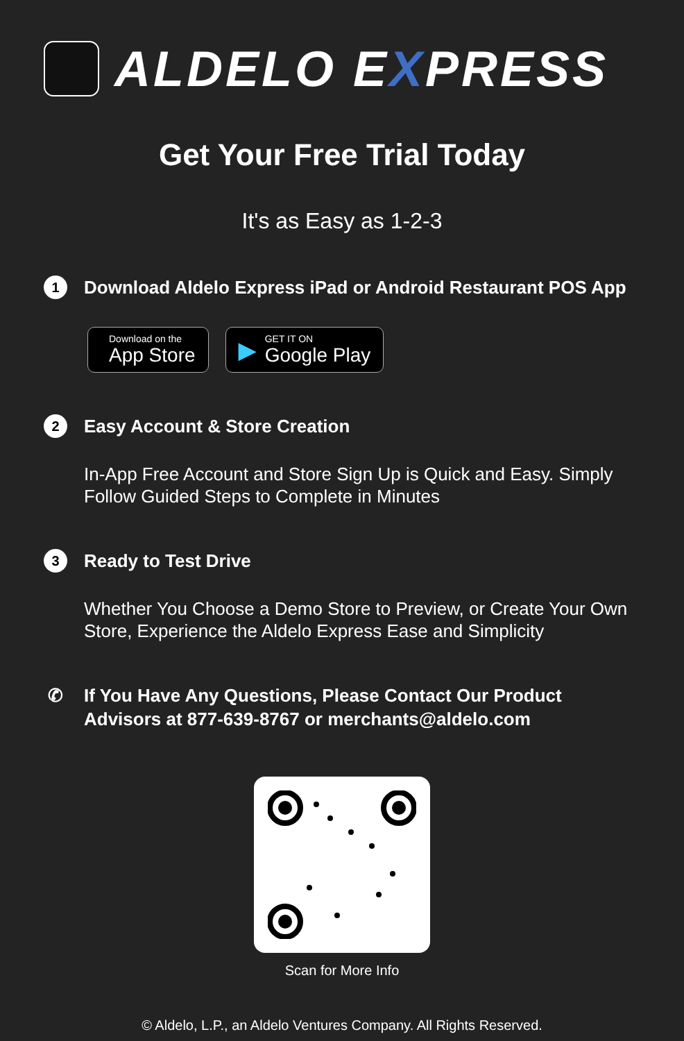ALDELO EXPRESS
Get Your Free Trial Today
It's as Easy as 1-2-3
1
Download Aldelo Express iPad or Android Restaurant POS App
Download on the
App Store
▶
GET IT ON
Google Play
2
Easy Account & Store Creation
In-App Free Account and Store Sign Up is Quick and Easy. Simply Follow Guided Steps to Complete in Minutes
3
Ready to Test Drive
Whether You Choose a Demo Store to Preview, or Create Your Own Store, Experience the Aldelo Express Ease and Simplicity
✆
If You Have Any Questions, Please Contact Our Product Advisors at 877-639-8767 or merchants@aldelo.com
Scan for More Info
© Aldelo, L.P., an Aldelo Ventures Company. All Rights Reserved.